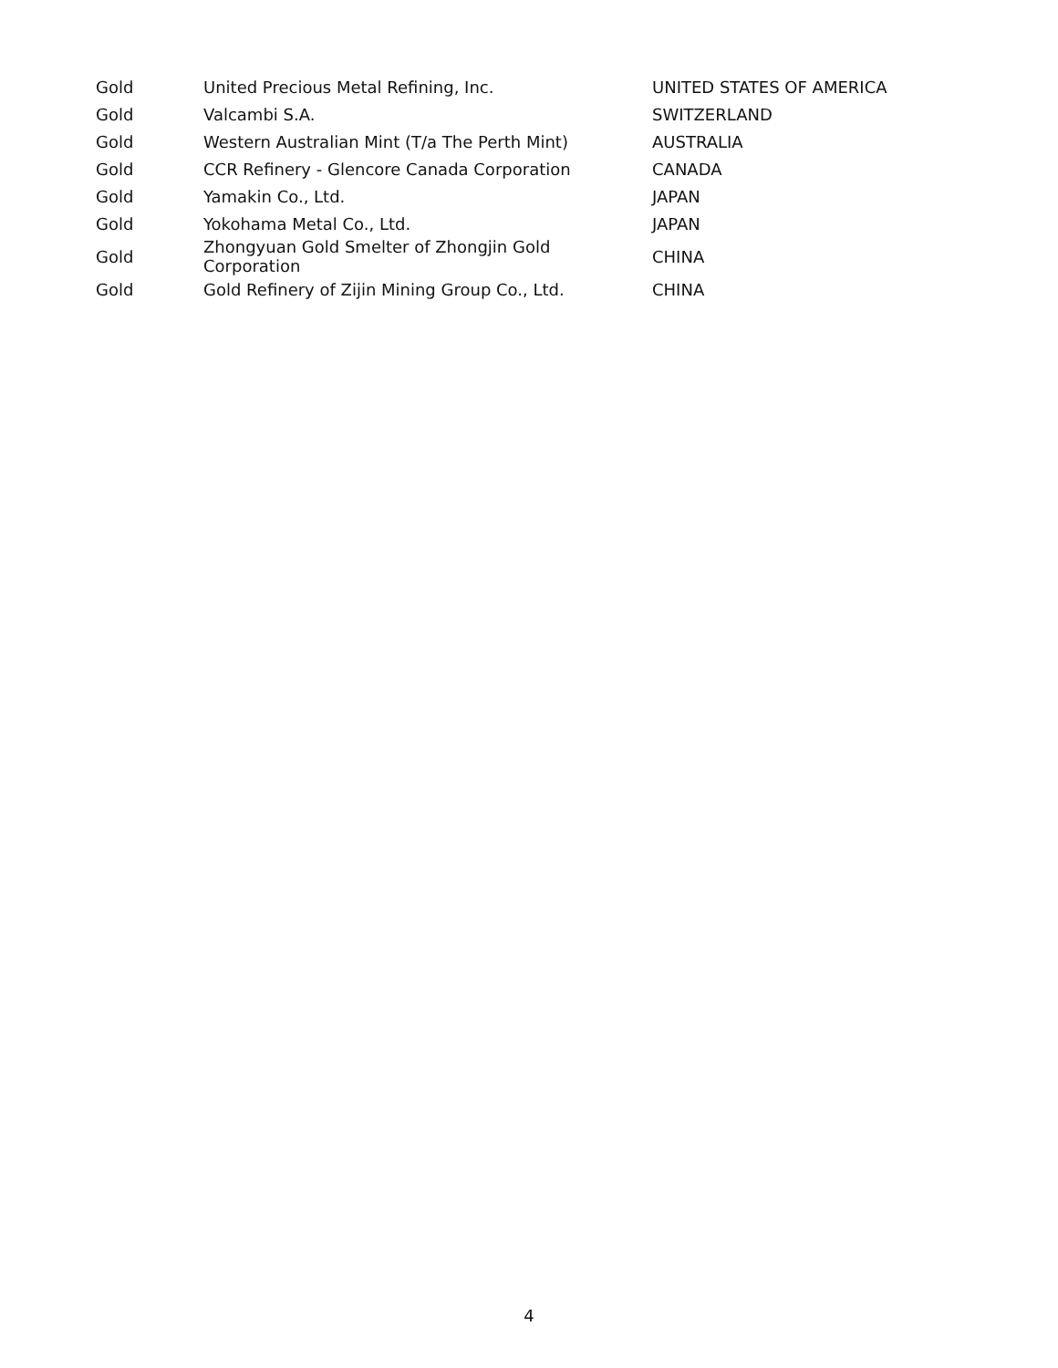| Gold | United Precious Metal Refining, Inc. | UNITED STATES OF AMERICA |
| Gold | Valcambi S.A. | SWITZERLAND |
| Gold | Western Australian Mint (T/a The Perth Mint) | AUSTRALIA |
| Gold | CCR Refinery - Glencore Canada Corporation | CANADA |
| Gold | Yamakin Co., Ltd. | JAPAN |
| Gold | Yokohama Metal Co., Ltd. | JAPAN |
| Gold | Zhongyuan Gold Smelter of Zhongjin Gold Corporation | CHINA |
| Gold | Gold Refinery of Zijin Mining Group Co., Ltd. | CHINA |
4